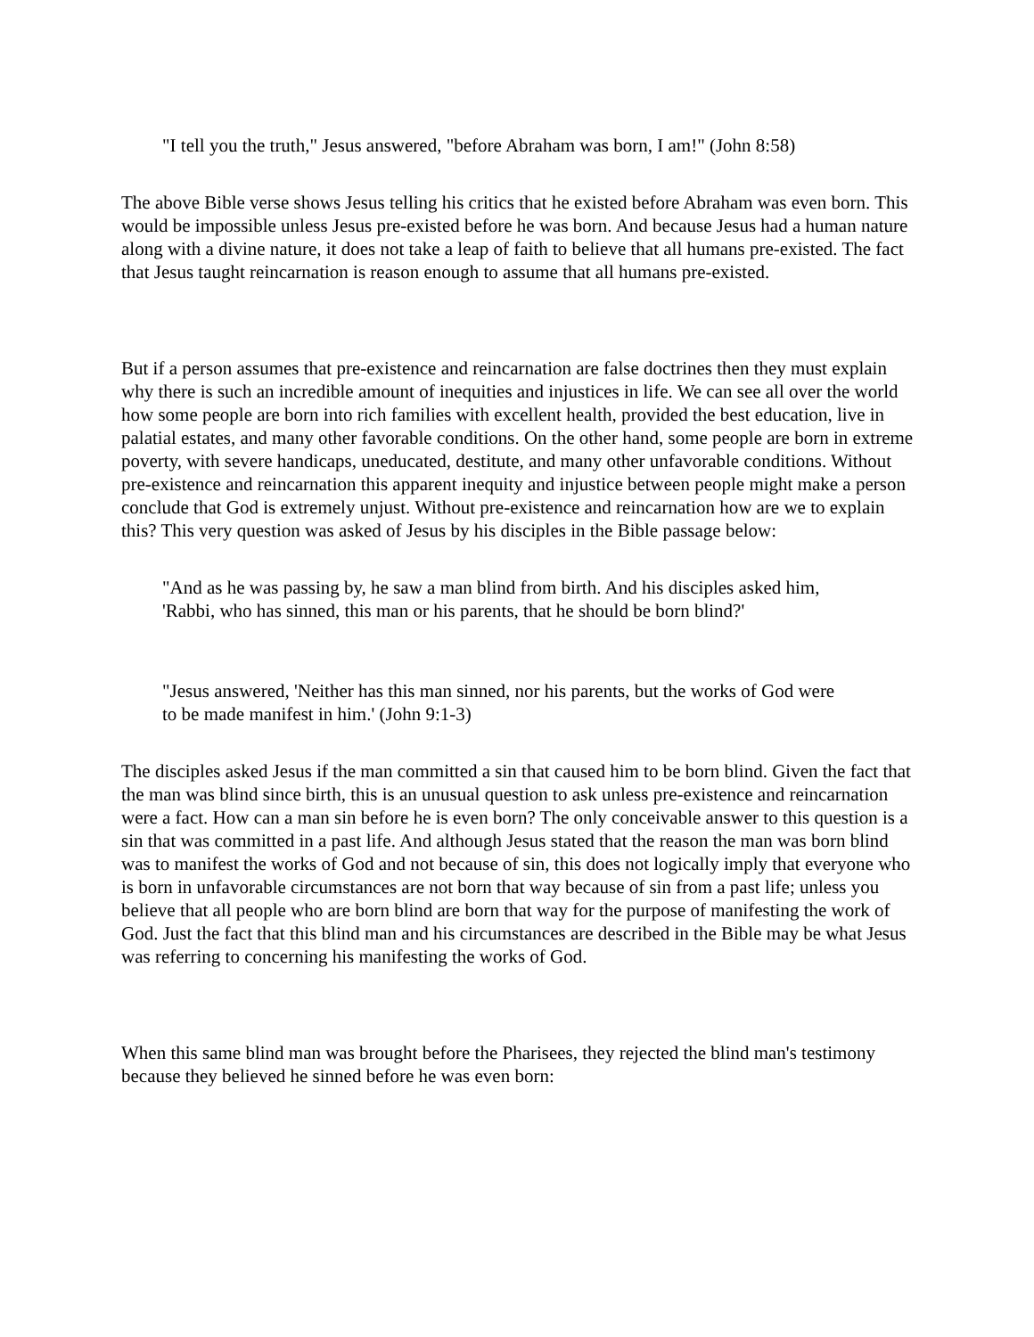"I tell you the truth," Jesus answered, "before Abraham was born, I am!" (John 8:58)
The above Bible verse shows Jesus telling his critics that he existed before Abraham was even born. This would be impossible unless Jesus pre-existed before he was born. And because Jesus had a human nature along with a divine nature, it does not take a leap of faith to believe that all humans pre-existed. The fact that Jesus taught reincarnation is reason enough to assume that all humans pre-existed.
But if a person assumes that pre-existence and reincarnation are false doctrines then they must explain why there is such an incredible amount of inequities and injustices in life. We can see all over the world how some people are born into rich families with excellent health, provided the best education, live in palatial estates, and many other favorable conditions. On the other hand, some people are born in extreme poverty, with severe handicaps, uneducated, destitute, and many other unfavorable conditions. Without pre-existence and reincarnation this apparent inequity and injustice between people might make a person conclude that God is extremely unjust. Without pre-existence and reincarnation how are we to explain this? This very question was asked of Jesus by his disciples in the Bible passage below:
"And as he was passing by, he saw a man blind from birth. And his disciples asked him, 'Rabbi, who has sinned, this man or his parents, that he should be born blind?'
"Jesus answered, 'Neither has this man sinned, nor his parents, but the works of God were to be made manifest in him.' (John 9:1-3)
The disciples asked Jesus if the man committed a sin that caused him to be born blind. Given the fact that the man was blind since birth, this is an unusual question to ask unless pre-existence and reincarnation were a fact. How can a man sin before he is even born? The only conceivable answer to this question is a sin that was committed in a past life. And although Jesus stated that the reason the man was born blind was to manifest the works of God and not because of sin, this does not logically imply that everyone who is born in unfavorable circumstances are not born that way because of sin from a past life; unless you believe that all people who are born blind are born that way for the purpose of manifesting the work of God. Just the fact that this blind man and his circumstances are described in the Bible may be what Jesus was referring to concerning his manifesting the works of God.
When this same blind man was brought before the Pharisees, they rejected the blind man's testimony because they believed he sinned before he was even born: